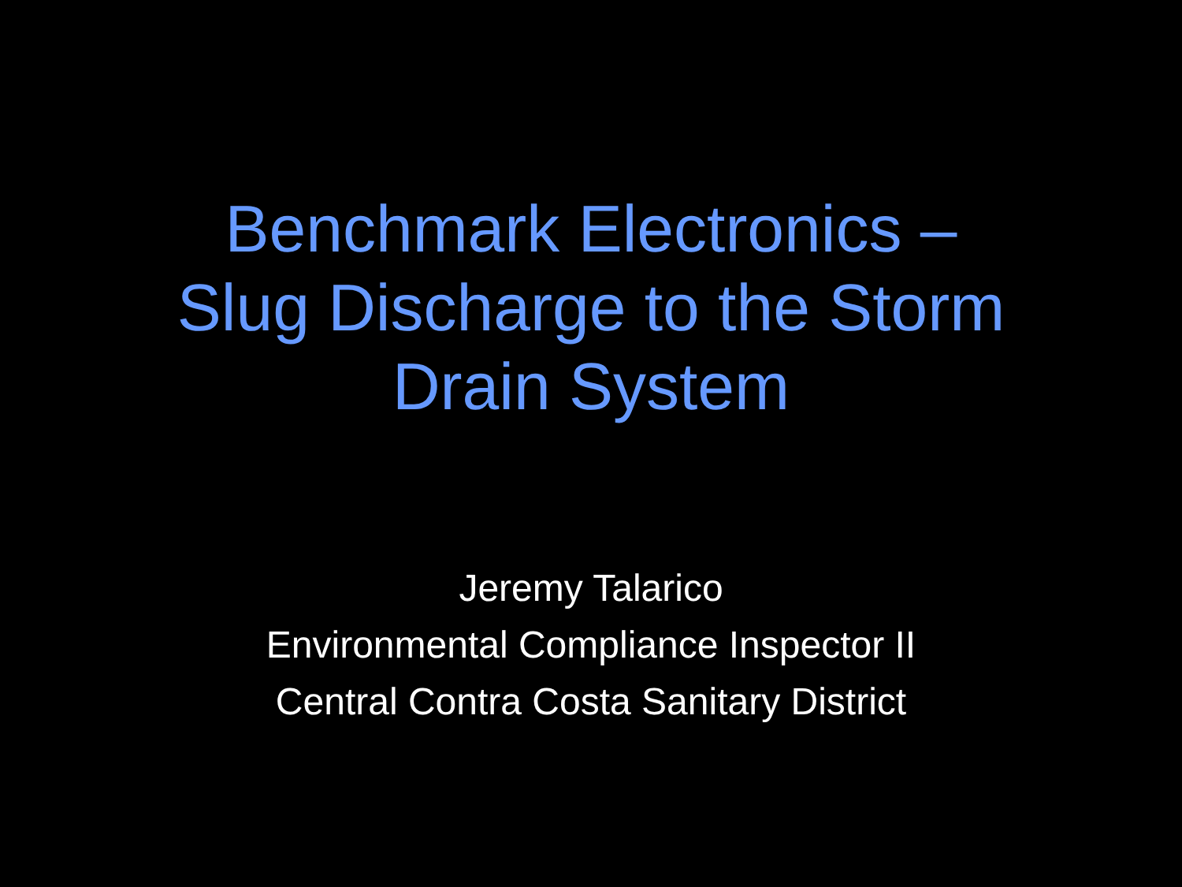Benchmark Electronics –
Slug Discharge to the Storm
Drain System
Jeremy Talarico
Environmental Compliance Inspector II
Central Contra Costa Sanitary District